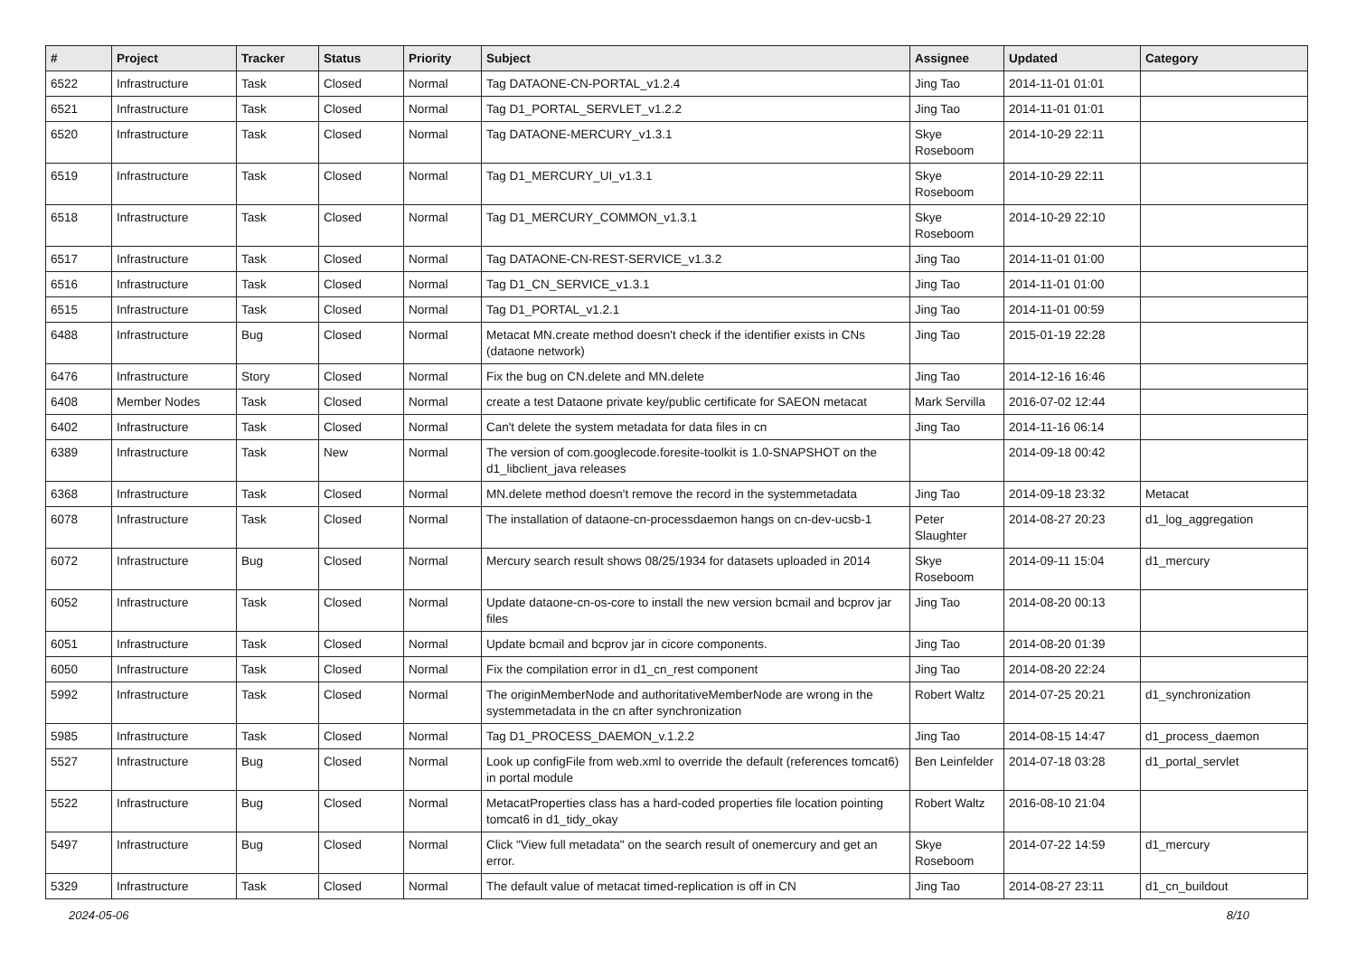| # | Project | Tracker | Status | Priority | Subject | Assignee | Updated | Category |
| --- | --- | --- | --- | --- | --- | --- | --- | --- |
| 6522 | Infrastructure | Task | Closed | Normal | Tag DATAONE-CN-PORTAL_v1.2.4 | Jing Tao | 2014-11-01 01:01 | |
| 6521 | Infrastructure | Task | Closed | Normal | Tag D1_PORTAL_SERVLET_v1.2.2 | Jing Tao | 2014-11-01 01:01 | |
| 6520 | Infrastructure | Task | Closed | Normal | Tag DATAONE-MERCURY_v1.3.1 | Skye Roseboom | 2014-10-29 22:11 | |
| 6519 | Infrastructure | Task | Closed | Normal | Tag D1_MERCURY_UI_v1.3.1 | Skye Roseboom | 2014-10-29 22:11 | |
| 6518 | Infrastructure | Task | Closed | Normal | Tag D1_MERCURY_COMMON_v1.3.1 | Skye Roseboom | 2014-10-29 22:10 | |
| 6517 | Infrastructure | Task | Closed | Normal | Tag DATAONE-CN-REST-SERVICE_v1.3.2 | Jing Tao | 2014-11-01 01:00 | |
| 6516 | Infrastructure | Task | Closed | Normal | Tag D1_CN_SERVICE_v1.3.1 | Jing Tao | 2014-11-01 01:00 | |
| 6515 | Infrastructure | Task | Closed | Normal | Tag D1_PORTAL_v1.2.1 | Jing Tao | 2014-11-01 00:59 | |
| 6488 | Infrastructure | Bug | Closed | Normal | Metacat MN.create method doesn't check if the identifier exists in CNs (dataone network) | Jing Tao | 2015-01-19 22:28 | |
| 6476 | Infrastructure | Story | Closed | Normal | Fix the bug on CN.delete and MN.delete | Jing Tao | 2014-12-16 16:46 | |
| 6408 | Member Nodes | Task | Closed | Normal | create a test Dataone private key/public certificate for SAEON metacat | Mark Servilla | 2016-07-02 12:44 | |
| 6402 | Infrastructure | Task | Closed | Normal | Can't delete the system metadata for data files in cn | Jing Tao | 2014-11-16 06:14 | |
| 6389 | Infrastructure | Task | New | Normal | The version of com.googlecode.foresite-toolkit is 1.0-SNAPSHOT on the d1_libclient_java releases | | 2014-09-18 00:42 | |
| 6368 | Infrastructure | Task | Closed | Normal | MN.delete method doesn't remove the record in the systemmetadata | Jing Tao | 2014-09-18 23:32 | Metacat |
| 6078 | Infrastructure | Task | Closed | Normal | The installation of dataone-cn-processdaemon hangs on cn-dev-ucsb-1 | Peter Slaughter | 2014-08-27 20:23 | d1_log_aggregation |
| 6072 | Infrastructure | Bug | Closed | Normal | Mercury search result shows 08/25/1934 for datasets uploaded in 2014 | Skye Roseboom | 2014-09-11 15:04 | d1_mercury |
| 6052 | Infrastructure | Task | Closed | Normal | Update dataone-cn-os-core to install the new version bcmail and bcprov jar files | Jing Tao | 2014-08-20 00:13 | |
| 6051 | Infrastructure | Task | Closed | Normal | Update bcmail and bcprov jar in cicore components. | Jing Tao | 2014-08-20 01:39 | |
| 6050 | Infrastructure | Task | Closed | Normal | Fix the compilation error in d1_cn_rest component | Jing Tao | 2014-08-20 22:24 | |
| 5992 | Infrastructure | Task | Closed | Normal | The originMemberNode and authoritativeMemberNode are wrong in the systemmetadata in the cn after synchronization | Robert Waltz | 2014-07-25 20:21 | d1_synchronization |
| 5985 | Infrastructure | Task | Closed | Normal | Tag D1_PROCESS_DAEMON_v.1.2.2 | Jing Tao | 2014-08-15 14:47 | d1_process_daemon |
| 5527 | Infrastructure | Bug | Closed | Normal | Look up configFile from web.xml to override the default (references tomcat6) in portal module | Ben Leinfelder | 2014-07-18 03:28 | d1_portal_servlet |
| 5522 | Infrastructure | Bug | Closed | Normal | MetacatProperties class has a hard-coded properties file location pointing tomcat6 in d1_tidy_okay | Robert Waltz | 2016-08-10 21:04 | |
| 5497 | Infrastructure | Bug | Closed | Normal | Click "View full metadata" on the search result of onemercury and get an error. | Skye Roseboom | 2014-07-22 14:59 | d1_mercury |
| 5329 | Infrastructure | Task | Closed | Normal | The default value of metacat timed-replication is off in CN | Jing Tao | 2014-08-27 23:11 | d1_cn_buildout |
2024-05-06 8/10